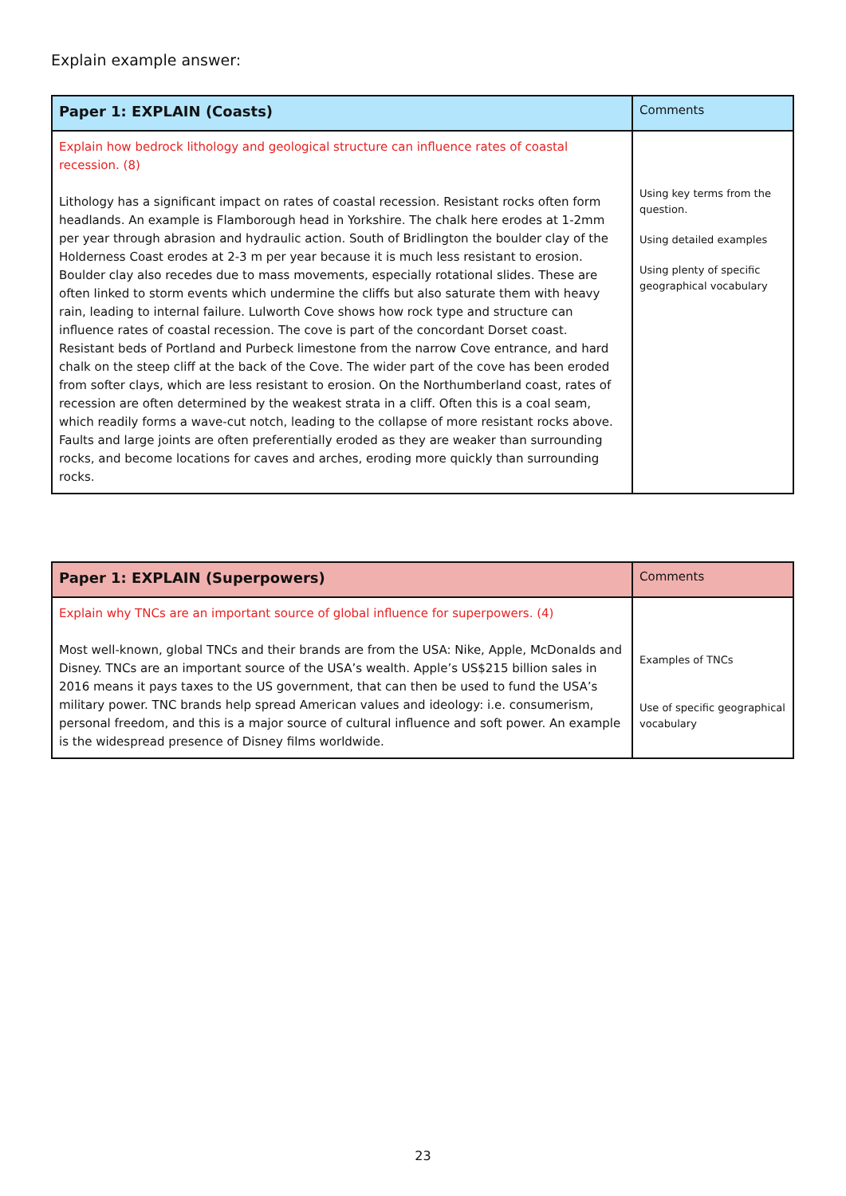Explain example answer:
| Paper 1: EXPLAIN (Coasts) | Comments |
| --- | --- |
| Explain how bedrock lithology and geological structure can influence rates of coastal recession. (8) Lithology has a significant impact on rates of coastal recession. Resistant rocks often form headlands. An example is Flamborough head in Yorkshire. The chalk here erodes at 1-2mm per year through abrasion and hydraulic action. South of Bridlington the boulder clay of the Holderness Coast erodes at 2-3 m per year because it is much less resistant to erosion. Boulder clay also recedes due to mass movements, especially rotational slides. These are often linked to storm events which undermine the cliffs but also saturate them with heavy rain, leading to internal failure. Lulworth Cove shows how rock type and structure can influence rates of coastal recession. The cove is part of the concordant Dorset coast. Resistant beds of Portland and Purbeck limestone from the narrow Cove entrance, and hard chalk on the steep cliff at the back of the Cove. The wider part of the cove has been eroded from softer clays, which are less resistant to erosion. On the Northumberland coast, rates of recession are often determined by the weakest strata in a cliff. Often this is a coal seam, which readily forms a wave-cut notch, leading to the collapse of more resistant rocks above. Faults and large joints are often preferentially eroded as they are weaker than surrounding rocks, and become locations for caves and arches, eroding more quickly than surrounding rocks. | Using key terms from the question. Using detailed examples Using plenty of specific geographical vocabulary |
| Paper 1: EXPLAIN (Superpowers) | Comments |
| --- | --- |
| Explain why TNCs are an important source of global influence for superpowers. (4) Most well-known, global TNCs and their brands are from the USA: Nike, Apple, McDonalds and Disney. TNCs are an important source of the USA’s wealth. Apple’s US$215 billion sales in 2016 means it pays taxes to the US government, that can then be used to fund the USA’s military power. TNC brands help spread American values and ideology: i.e. consumerism, personal freedom, and this is a major source of cultural influence and soft power. An example is the widespread presence of Disney films worldwide. | Examples of TNCs Use of specific geographical vocabulary |
23